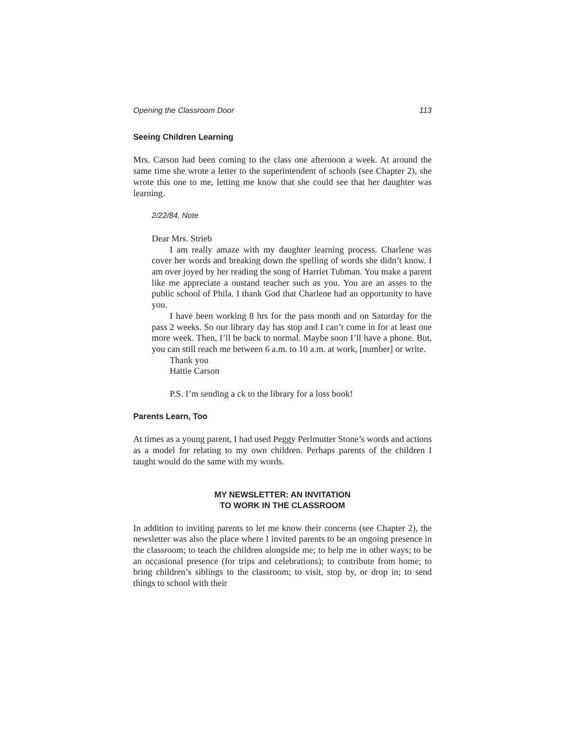Opening the Classroom Door 113
Seeing Children Learning
Mrs. Carson had been coming to the class one afternoon a week. At around the same time she wrote a letter to the superintendent of schools (see Chapter 2), she wrote this one to me, letting me know that she could see that her daughter was learning.
2/22/84, Note
Dear Mrs. Strieb
I am really amaze with my daughter learning process. Charlene was cover her words and breaking down the spelling of words she didn’t know. I am over joyed by her reading the song of Harriet Tubman. You make a parent like me appreciate a oustand teacher such as you. You are an asses to the public school of Phila. I thank God that Charlene had an opportunity to have you.
I have been working 8 hrs for the pass month and on Saturday for the pass 2 weeks. So our library day has stop and I can’t come in for at least one more week. Then, I’ll be back to normal. Maybe soon I’ll have a phone. But, you can still reach me between 6 a.m. to 10 a.m. at work, [number] or write.
Thank you
Hattie Carson
P.S. I’m sending a ck to the library for a loss book!
Parents Learn, Too
At times as a young parent, I had used Peggy Perlmutter Stone’s words and actions as a model for relating to my own children. Perhaps parents of the children I taught would do the same with my words.
MY NEWSLETTER: AN INVITATION
TO WORK IN THE CLASSROOM
In addition to inviting parents to let me know their concerns (see Chapter 2), the newsletter was also the place where I invited parents to be an ongoing presence in the classroom; to teach the children alongside me; to help me in other ways; to be an occasional presence (for trips and celebrations); to contribute from home; to bring children’s siblings to the classroom; to visit, stop by, or drop in; to send things to school with their